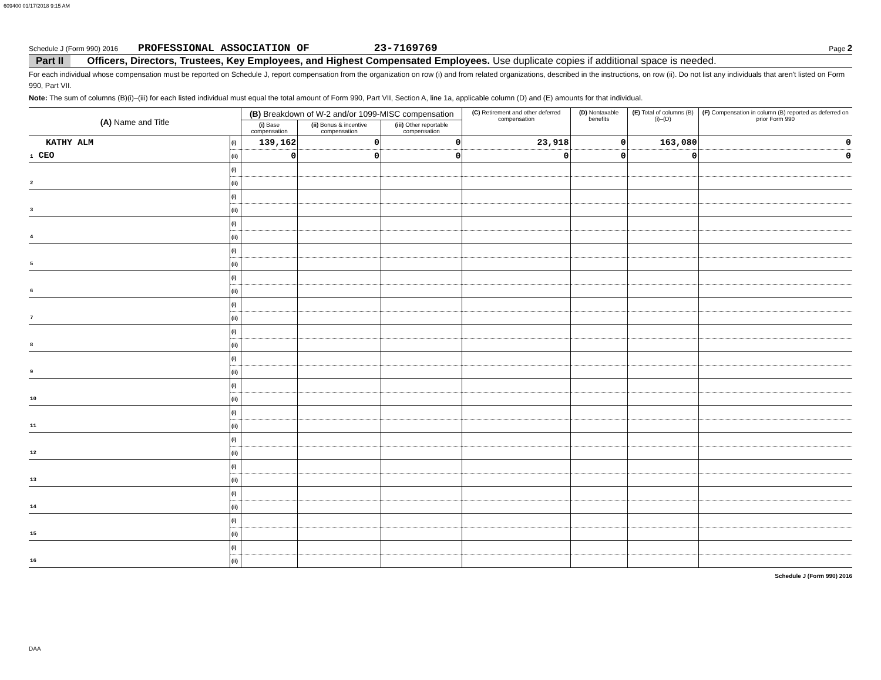609400 01/17/2018 9:15 AM
Schedule J (Form 990) 2016 PROFESSIONAL ASSOCIATION OF 23-7169769 Page 2
Part II Officers, Directors, Trustees, Key Employees, and Highest Compensated Employees. Use duplicate copies if additional space is needed.
For each individual whose compensation must be reported on Schedule J, report compensation from the organization on row (i) and from related organizations, described in the instructions, on row (ii). Do not list any individuals that aren't listed on Form 990, Part VII.
Note: The sum of columns (B)(i)–(iii) for each listed individual must equal the total amount of Form 990, Part VII, Section A, line 1a, applicable column (D) and (E) amounts for that individual.
| (A) Name and Title | | (B) Breakdown of W-2 and/or 1099-MISC compensation | | | (C) Retirement and other deferred compensation | (D) Nontaxable benefits | (E) Total of columns (B)(i)–(D) | (F) Compensation in column (B) reported as deferred on prior Form 990 |
| --- | --- | --- | --- | --- | --- | --- | --- | --- |
| | | (i) Base compensation | (ii) Bonus & incentive compensation | (iii) Other reportable compensation | | | | |
| KATHY ALM | (i) | 139,162 | 0 | 0 | 23,918 | 0 | 163,080 | 0 |
| 1 CEO | (ii) | 0 | 0 | 0 | 0 | 0 | 0 | 0 |
| | (i) | | | | | | | |
| 2 | (ii) | | | | | | | |
| | (i) | | | | | | | |
| 3 | (ii) | | | | | | | |
| | (i) | | | | | | | |
| 4 | (ii) | | | | | | | |
| | (i) | | | | | | | |
| 5 | (ii) | | | | | | | |
| | (i) | | | | | | | |
| 6 | (ii) | | | | | | | |
| | (i) | | | | | | | |
| 7 | (ii) | | | | | | | |
| | (i) | | | | | | | |
| 8 | (ii) | | | | | | | |
| | (i) | | | | | | | |
| 9 | (ii) | | | | | | | |
| | (i) | | | | | | | |
| 10 | (ii) | | | | | | | |
| | (i) | | | | | | | |
| 11 | (ii) | | | | | | | |
| | (i) | | | | | | | |
| 12 | (ii) | | | | | | | |
| | (i) | | | | | | | |
| 13 | (ii) | | | | | | | |
| | (i) | | | | | | | |
| 14 | (ii) | | | | | | | |
| | (i) | | | | | | | |
| 15 | (ii) | | | | | | | |
| | (i) | | | | | | | |
| 16 | (ii) | | | | | | | |
Schedule J (Form 990) 2016
DAA